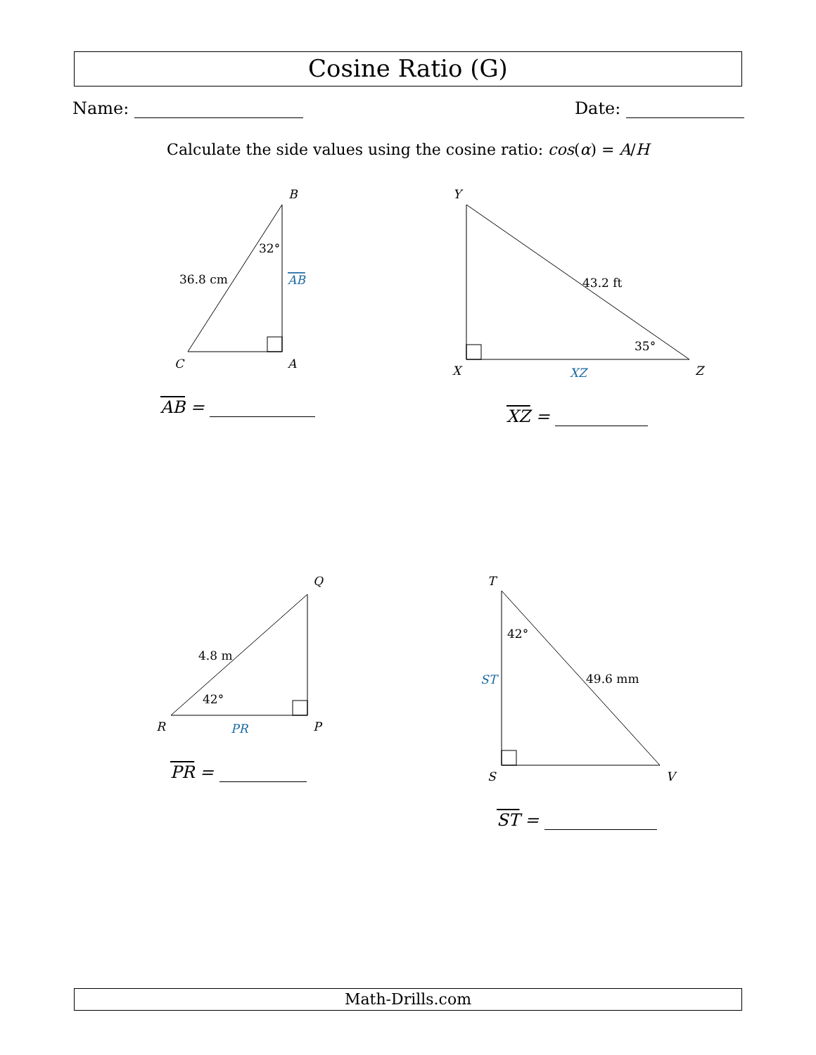Cosine Ratio (G)
Name: Date:
Calculate the side values using the cosine ratio: cos(α) = A/H
B
C
A
Y
X
Z
Q
R
P
T
S
V
AB
XZ
PR
ST
32°
36.8 cm
43.2 ft
35°
4.8 m
42°
42°
49.6 mm
AB = XZ =
PR =
ST =
Math-Drills.com